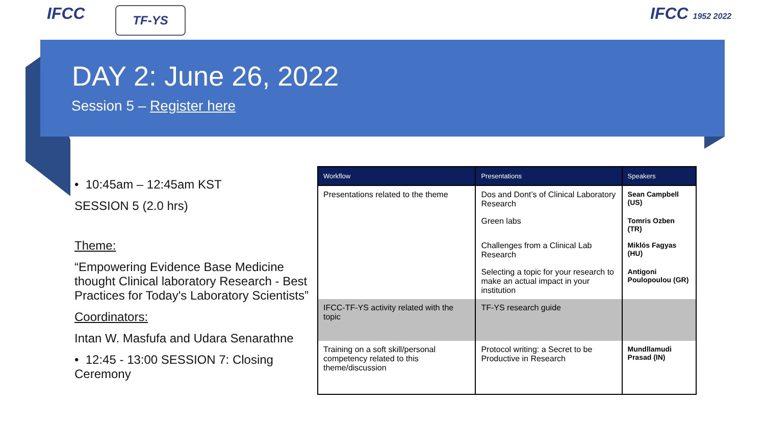IFCC TF-YS IFCC 1952 2022
DAY 2: June 26, 2022
Session 5 – Register here
• 10:45am – 12:45am KST
SESSION 5 (2.0 hrs)
Theme:
“Empowering Evidence Base Medicine thought Clinical laboratory Research - Best Practices for Today's Laboratory Scientists”
Coordinators:
Intan W. Masfufa and Udara Senarathne
• 12:45 - 13:00 SESSION 7: Closing Ceremony
| Workflow | Presentations | Speakers |
| --- | --- | --- |
| Presentations related to the theme | Dos and Dont’s of Clinical Laboratory Research | Sean Campbell (US) |
| | Green labs | Tomris Ozben (TR) |
| | Challenges from a Clinical Lab Research | Miklós Fagyas (HU) |
| | Selecting a topic for your research to make an actual impact in your institution | Antigoni Poulopoulou (GR) |
| IFCC-TF-YS activity related with the topic | TF-YS research guide | |
| Training on a soft skill/personal competency related to this theme/discussion | Protocol writing: a Secret to be Productive in Research | Mundllamudi Prasad (IN) |